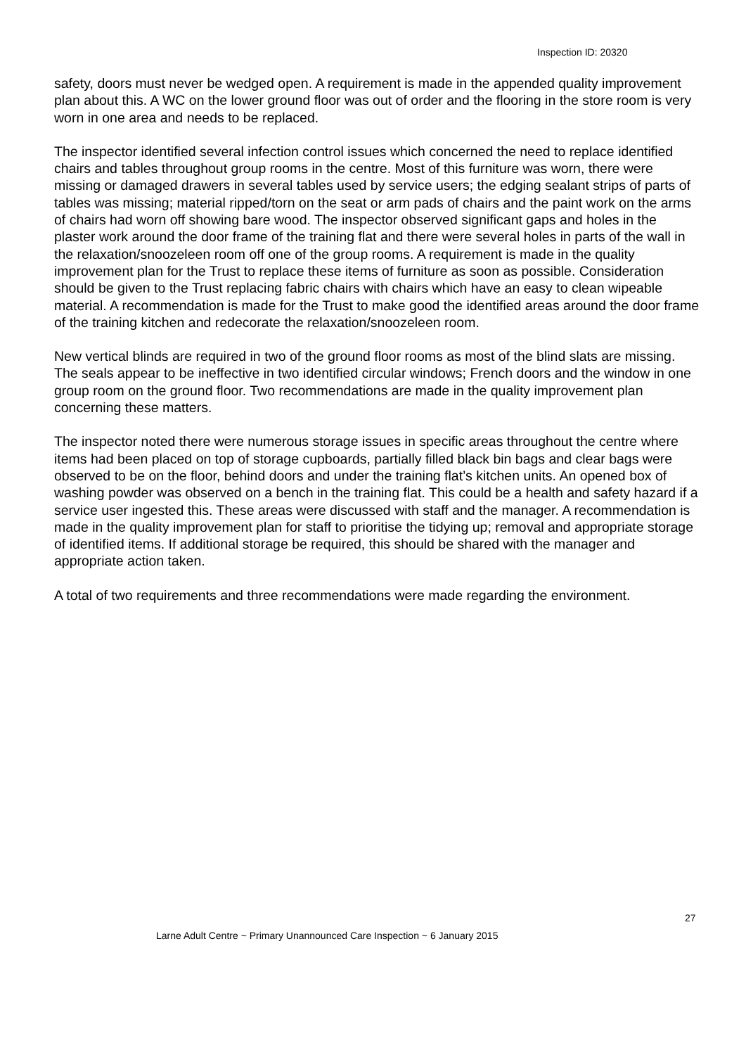Inspection ID: 20320
safety, doors must never be wedged open. A requirement is made in the appended quality improvement plan about this. A WC on the lower ground floor was out of order and the flooring in the store room is very worn in one area and needs to be replaced.
The inspector identified several infection control issues which concerned the need to replace identified chairs and tables throughout group rooms in the centre. Most of this furniture was worn, there were missing or damaged drawers in several tables used by service users; the edging sealant strips of parts of tables was missing; material ripped/torn on the seat or arm pads of chairs and the paint work on the arms of chairs had worn off showing bare wood. The inspector observed significant gaps and holes in the plaster work around the door frame of the training flat and there were several holes in parts of the wall in the relaxation/snoozeleen room off one of the group rooms. A requirement is made in the quality improvement plan for the Trust to replace these items of furniture as soon as possible. Consideration should be given to the Trust replacing fabric chairs with chairs which have an easy to clean wipeable material. A recommendation is made for the Trust to make good the identified areas around the door frame of the training kitchen and redecorate the relaxation/snoozeleen room.
New vertical blinds are required in two of the ground floor rooms as most of the blind slats are missing. The seals appear to be ineffective in two identified circular windows; French doors and the window in one group room on the ground floor. Two recommendations are made in the quality improvement plan concerning these matters.
The inspector noted there were numerous storage issues in specific areas throughout the centre where items had been placed on top of storage cupboards, partially filled black bin bags and clear bags were observed to be on the floor, behind doors and under the training flat’s kitchen units. An opened box of washing powder was observed on a bench in the training flat. This could be a health and safety hazard if a service user ingested this. These areas were discussed with staff and the manager. A recommendation is made in the quality improvement plan for staff to prioritise the tidying up; removal and appropriate storage of identified items. If additional storage be required, this should be shared with the manager and appropriate action taken.
A total of two requirements and three recommendations were made regarding the environment.
27
Larne Adult Centre ~ Primary Unannounced Care Inspection ~ 6 January 2015